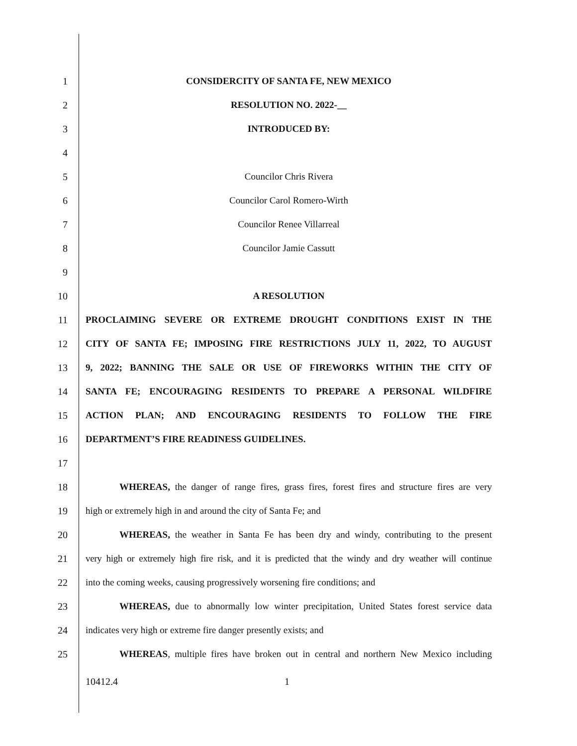1 CONSIDERCITY OF SANTA FE, NEW MEXICO
2 RESOLUTION NO. 2022-__
3 INTRODUCED BY:
4
5 Councilor Chris Rivera
6 Councilor Carol Romero-Wirth
7 Councilor Renee Villarreal
8 Councilor Jamie Cassutt
9
10 A RESOLUTION
11 PROCLAIMING SEVERE OR EXTREME DROUGHT CONDITIONS EXIST IN THE
12 CITY OF SANTA FE; IMPOSING FIRE RESTRICTIONS JULY 11, 2022, TO AUGUST
13 9, 2022; BANNING THE SALE OR USE OF FIREWORKS WITHIN THE CITY OF
14 SANTA FE; ENCOURAGING RESIDENTS TO PREPARE A PERSONAL WILDFIRE
15 ACTION PLAN; AND ENCOURAGING RESIDENTS TO FOLLOW THE FIRE
16 DEPARTMENT’S FIRE READINESS GUIDELINES.
17
18
WHEREAS, the danger of range fires, grass fires, forest fires and structure fires are very
19 high or extremely high in and around the city of Santa Fe; and
20
WHEREAS, the weather in Santa Fe has been dry and windy, contributing to the present
21
very high or extremely high fire risk, and it is predicted that the windy and dry weather will continue
22
into the coming weeks, causing progressively worsening fire conditions; and
23
WHEREAS, due to abnormally low winter precipitation, United States forest service data
24 indicates very high or extreme fire danger presently exists; and
25
WHEREAS, multiple fires have broken out in central and northern New Mexico including
10412.4 1